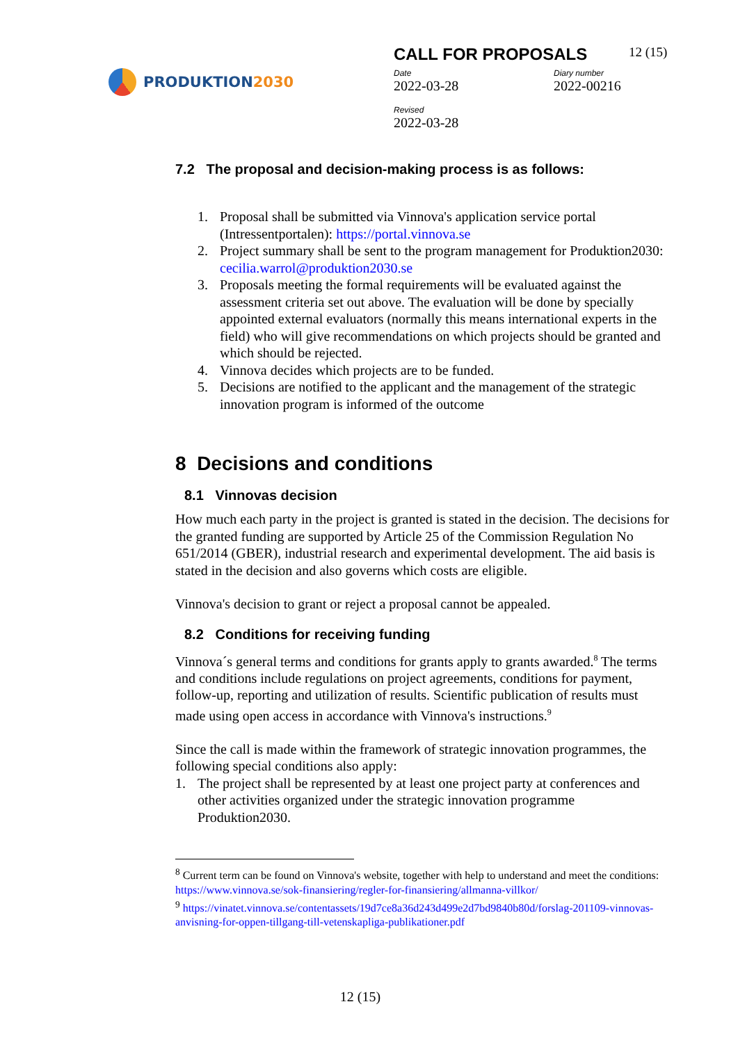PRODUKTION 2030
CALL FOR PROPOSALS 12 (15)
Date
2022-03-28
Diary number
2022-00216
Revised
2022-03-28
7.2 The proposal and decision-making process is as follows:
1. Proposal shall be submitted via Vinnova's application service portal (Intressentportalen): https://portal.vinnova.se
2. Project summary shall be sent to the program management for Produktion2030: cecilia.warrol@produktion2030.se
3. Proposals meeting the formal requirements will be evaluated against the assessment criteria set out above. The evaluation will be done by specially appointed external evaluators (normally this means international experts in the field) who will give recommendations on which projects should be granted and which should be rejected.
4. Vinnova decides which projects are to be funded.
5. Decisions are notified to the applicant and the management of the strategic innovation program is informed of the outcome
8 Decisions and conditions
8.1 Vinnovas decision
How much each party in the project is granted is stated in the decision. The decisions for the granted funding are supported by Article 25 of the Commission Regulation No 651/2014 (GBER), industrial research and experimental development. The aid basis is stated in the decision and also governs which costs are eligible.
Vinnova's decision to grant or reject a proposal cannot be appealed.
8.2 Conditions for receiving funding
Vinnova´s general terms and conditions for grants apply to grants awarded.<sup>8</sup> The terms and conditions include regulations on project agreements, conditions for payment, follow-up, reporting and utilization of results. Scientific publication of results must made using open access in accordance with Vinnova's instructions.<sup>9</sup>
Since the call is made within the framework of strategic innovation programmes, the following special conditions also apply:
1. The project shall be represented by at least one project party at conferences and other activities organized under the strategic innovation programme Produktion2030.
<sup>8</sup> Current term can be found on Vinnova's website, together with help to understand and meet the conditions: https://www.vinnova.se/sok-finansiering/regler-for-finansiering/allmanna-villkor/
<sup>9</sup> https://vinatet.vinnova.se/contentassets/19d7ce8a36d243d499e2d7bd9840b80d/forslag-201109-vinnovas-anvisning-for-oppen-tillgang-till-vetenskapliga-publikationer.pdf
12 (15)